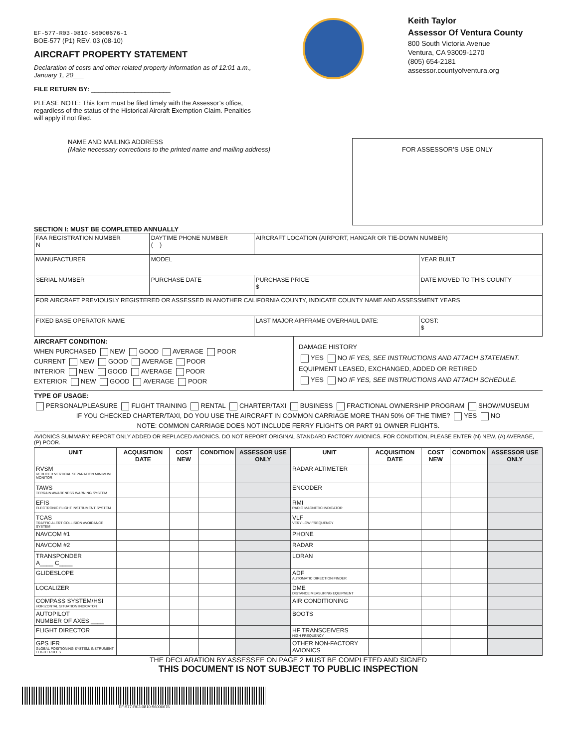EF-577-R03-0810-56000676-1
BOE-577 (P1) REV. 03 (08-10)
AIRCRAFT PROPERTY STATEMENT
Declaration of costs and other related property information as of 12:01 a.m., January 1, 20___
FILE RETURN BY: ______________________
PLEASE NOTE: This form must be filed timely with the Assessor’s office, regardless of the status of the Historical Aircraft Exemption Claim. Penalties will apply if not filed.
Keith Taylor
Assessor Of Ventura County
800 South Victoria Avenue
Ventura, CA 93009-1270
(805) 654-2181
assessor.countyofventura.org
NAME AND MAILING ADDRESS
(Make necessary corrections to the printed name and mailing address)
FOR ASSESSOR’S USE ONLY
SECTION I: MUST BE COMPLETED ANNUALLY
| FAA REGISTRATION NUMBER N | DAYTIME PHONE NUMBER ( ) | AIRCRAFT LOCATION (AIRPORT, HANGAR OR TIE-DOWN NUMBER) | |
| MANUFACTURER | MODEL | | YEAR BUILT |
| SERIAL NUMBER | PURCHASE DATE | PURCHASE PRICE $ | DATE MOVED TO THIS COUNTY |
| FOR AIRCRAFT PREVIOUSLY REGISTERED OR ASSESSED IN ANOTHER CALIFORNIA COUNTY, INDICATE COUNTY NAME AND ASSESSMENT YEARS | | | |
| FIXED BASE OPERATOR NAME | | LAST MAJOR AIRFRAME OVERHAUL DATE: | COST: $ |
AIRCRAFT CONDITION:
WHEN PURCHASED NEW GOOD AVERAGE POOR
CURRENT NEW GOOD AVERAGE POOR
INTERIOR NEW GOOD AVERAGE POOR
EXTERIOR NEW GOOD AVERAGE POOR
DAMAGE HISTORY
YES NO IF YES, SEE INSTRUCTIONS AND ATTACH STATEMENT.
EQUIPMENT LEASED, EXCHANGED, ADDED OR RETIRED
YES NO IF YES, SEE INSTRUCTIONS AND ATTACH SCHEDULE.
TYPE OF USAGE:
PERSONAL/PLEASURE FLIGHT TRAINING RENTAL CHARTER/TAXI BUSINESS FRACTIONAL OWNERSHIP PROGRAM SHOW/MUSEUM
IF YOU CHECKED CHARTER/TAXI, DO YOU USE THE AIRCRAFT IN COMMON CARRIAGE MORE THAN 50% OF THE TIME? YES NO
NOTE: COMMON CARRIAGE DOES NOT INCLUDE FERRY FLIGHTS OR PART 91 OWNER FLIGHTS.
AVIONICS SUMMARY: REPORT ONLY ADDED OR REPLACED AVIONICS. DO NOT REPORT ORIGINAL STANDARD FACTORY AVIONICS. FOR CONDITION, PLEASE ENTER (N) NEW, (A) AVERAGE, (P) POOR.
| UNIT | ACQUISITION DATE | COST NEW | CONDITION | ASSESSOR USE ONLY | UNIT | ACQUISITION DATE | COST NEW | CONDITION | ASSESSOR USE ONLY |
| --- | --- | --- | --- | --- | --- | --- | --- | --- | --- |
| RVSM REDUCED VERTICAL SEPARATION MINIMUM MONITOR | | | | | RADAR ALTIMETER | | | | |
| TAWS TERRAIN AWARENESS WARNING SYSTEM | | | | | ENCODER | | | | |
| EFIS ELECTRONIC FLIGHT INSTRUMENT SYSTEM | | | | | RMI RADIO MAGNETIC INDICATOR | | | | |
| TCAS TRAFFIC ALERT COLLISION AVOIDANCE SYSTEM | | | | | VLF VERY LOW FREQUENCY | | | | |
| NAVCOM #1 | | | | | PHONE | | | | |
| NAVCOM #2 | | | | | RADAR | | | | |
| TRANSPONDER A____ C____ | | | | | LORAN | | | | |
| GLIDESLOPE | | | | | ADF AUTOMATIC DIRECTION FINDER | | | | |
| LOCALIZER | | | | | DME DISTANCE MEASURING EQUIPMENT | | | | |
| COMPASS SYSTEM/HSI HORIZONTAL SITUATION INDICATOR | | | | | AIR CONDITIONING | | | | |
| AUTOPILOT NUMBER OF AXES ____ | | | | | BOOTS | | | | |
| FLIGHT DIRECTOR | | | | | HF TRANSCEIVERS HIGH FREQUENCY | | | | |
| GPS IFR GLOBAL POSITIONING SYSTEM, INSTRUMENT FLIGHT RULES | | | | | OTHER NON-FACTORY AVIONICS | | | | |
THE DECLARATION BY ASSESSEE ON PAGE 2 MUST BE COMPLETED AND SIGNED
THIS DOCUMENT IS NOT SUBJECT TO PUBLIC INSPECTION
EF-577-R03-0810-56000676